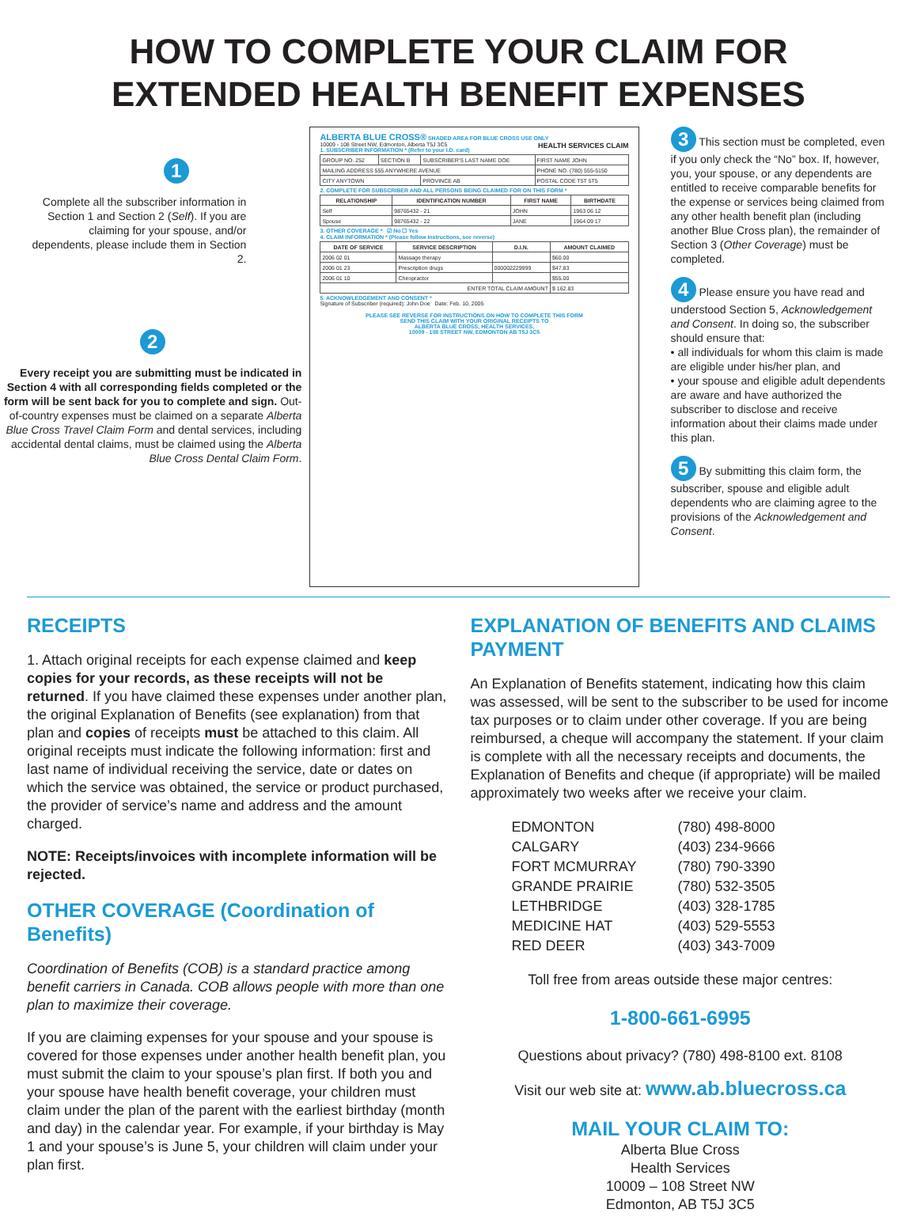HOW TO COMPLETE YOUR CLAIM FOR
EXTENDED HEALTH BENEFIT EXPENSES
1
Complete all the subscriber information in Section 1 and Section 2 (Self). If you are claiming for your spouse, and/or dependents, please include them in Section 2.
2
Every receipt you are submitting must be indicated in Section 4 with all corresponding fields completed or the form will be sent back for you to complete and sign. Out-of-country expenses must be claimed on a separate Alberta Blue Cross Travel Claim Form and dental services, including accidental dental claims, must be claimed using the Alberta Blue Cross Dental Claim Form.
ALBERTA BLUE CROSS® SHADED AREA FOR BLUE CROSS USE ONLY HEALTH SERVICES CLAIM
10009 - 108 Street NW, Edmonton, Alberta T5J 3C5
1. SUBSCRIBER INFORMATION * (Refer to your I.D. card)
| GROUP NO. 252 | SECTION B | SUBSCRIBER'S LAST NAME DOE | FIRST NAME JOHN |
| MAILING ADDRESS 555 ANYWHERE AVENUE | | | PHONE NO. (780) 555-5150 |
| CITY ANYTOWN | | PROVINCE AB | POSTAL CODE T5T 5T5 |
2. COMPLETE FOR SUBSCRIBER AND ALL PERSONS BEING CLAIMED FOR ON THIS FORM *
| RELATIONSHIP | IDENTIFICATION NUMBER | FIRST NAME | BIRTHDATE |
| --- | --- | --- | --- |
| Self | 98765432 - 21 | JOHN | 1963 06 12 |
| Spouse | 98765432 - 22 | JANE | 1964 09 17 |
3. OTHER COVERAGE * ☑ No ☐ Yes
4. CLAIM INFORMATION * (Please follow instructions, see reverse)
| DATE OF SERVICE | SERVICE DESCRIPTION | D.I.N. | AMOUNT CLAIMED |
| --- | --- | --- | --- |
| 2006 02 01 | Massage therapy | | $60.00 |
| 2006 01 23 | Prescription drugs | 000002229999 | $47.83 |
| 2006 01 10 | Chiropractor | | $55.00 |
| ENTER TOTAL CLAIM AMOUNT | | | $ 162.83 |
5. ACKNOWLEDGEMENT AND CONSENT *
Signature of Subscriber (required): John Doe Date: Feb. 10, 2005
PLEASE SEE REVERSE FOR INSTRUCTIONS ON HOW TO COMPLETE THIS FORM
SEND THIS CLAIM WITH YOUR ORIGINAL RECEIPTS TO
ALBERTA BLUE CROSS, HEALTH SERVICES,
10009 - 108 STREET NW, EDMONTON AB T5J 3C5
3 This section must be completed, even if you only check the “No” box. If, however, you, your spouse, or any dependents are entitled to receive comparable benefits for the expense or services being claimed from any other health benefit plan (including another Blue Cross plan), the remainder of Section 3 (Other Coverage) must be completed.
4 Please ensure you have read and understood Section 5, Acknowledgement and Consent. In doing so, the subscriber should ensure that:
• all individuals for whom this claim is made are eligible under his/her plan, and
• your spouse and eligible adult dependents are aware and have authorized the subscriber to disclose and receive information about their claims made under this plan.
5 By submitting this claim form, the subscriber, spouse and eligible adult dependents who are claiming agree to the provisions of the Acknowledgement and Consent.
RECEIPTS
1. Attach original receipts for each expense claimed and keep copies for your records, as these receipts will not be returned. If you have claimed these expenses under another plan, the original Explanation of Benefits (see explanation) from that plan and copies of receipts must be attached to this claim. All original receipts must indicate the following information: first and last name of individual receiving the service, date or dates on which the service was obtained, the service or product purchased, the provider of service’s name and address and the amount charged.
NOTE: Receipts/invoices with incomplete information will be rejected.
OTHER COVERAGE (Coordination of Benefits)
Coordination of Benefits (COB) is a standard practice among benefit carriers in Canada. COB allows people with more than one plan to maximize their coverage.
If you are claiming expenses for your spouse and your spouse is covered for those expenses under another health benefit plan, you must submit the claim to your spouse’s plan first. If both you and your spouse have health benefit coverage, your children must claim under the plan of the parent with the earliest birthday (month and day) in the calendar year. For example, if your birthday is May 1 and your spouse’s is June 5, your children will claim under your plan first.
EXPLANATION OF BENEFITS AND CLAIMS PAYMENT
An Explanation of Benefits statement, indicating how this claim was assessed, will be sent to the subscriber to be used for income tax purposes or to claim under other coverage. If you are being reimbursed, a cheque will accompany the statement. If your claim is complete with all the necessary receipts and documents, the Explanation of Benefits and cheque (if appropriate) will be mailed approximately two weeks after we receive your claim.
| EDMONTON | (780) 498-8000 |
| CALGARY | (403) 234-9666 |
| FORT MCMURRAY | (780) 790-3390 |
| GRANDE PRAIRIE | (780) 532-3505 |
| LETHBRIDGE | (403) 328-1785 |
| MEDICINE HAT | (403) 529-5553 |
| RED DEER | (403) 343-7009 |
Toll free from areas outside these major centres:
1-800-661-6995
Questions about privacy? (780) 498-8100 ext. 8108
Visit our web site at: www.ab.bluecross.ca
MAIL YOUR CLAIM TO:
Alberta Blue Cross
Health Services
10009 – 108 Street NW
Edmonton, AB T5J 3C5